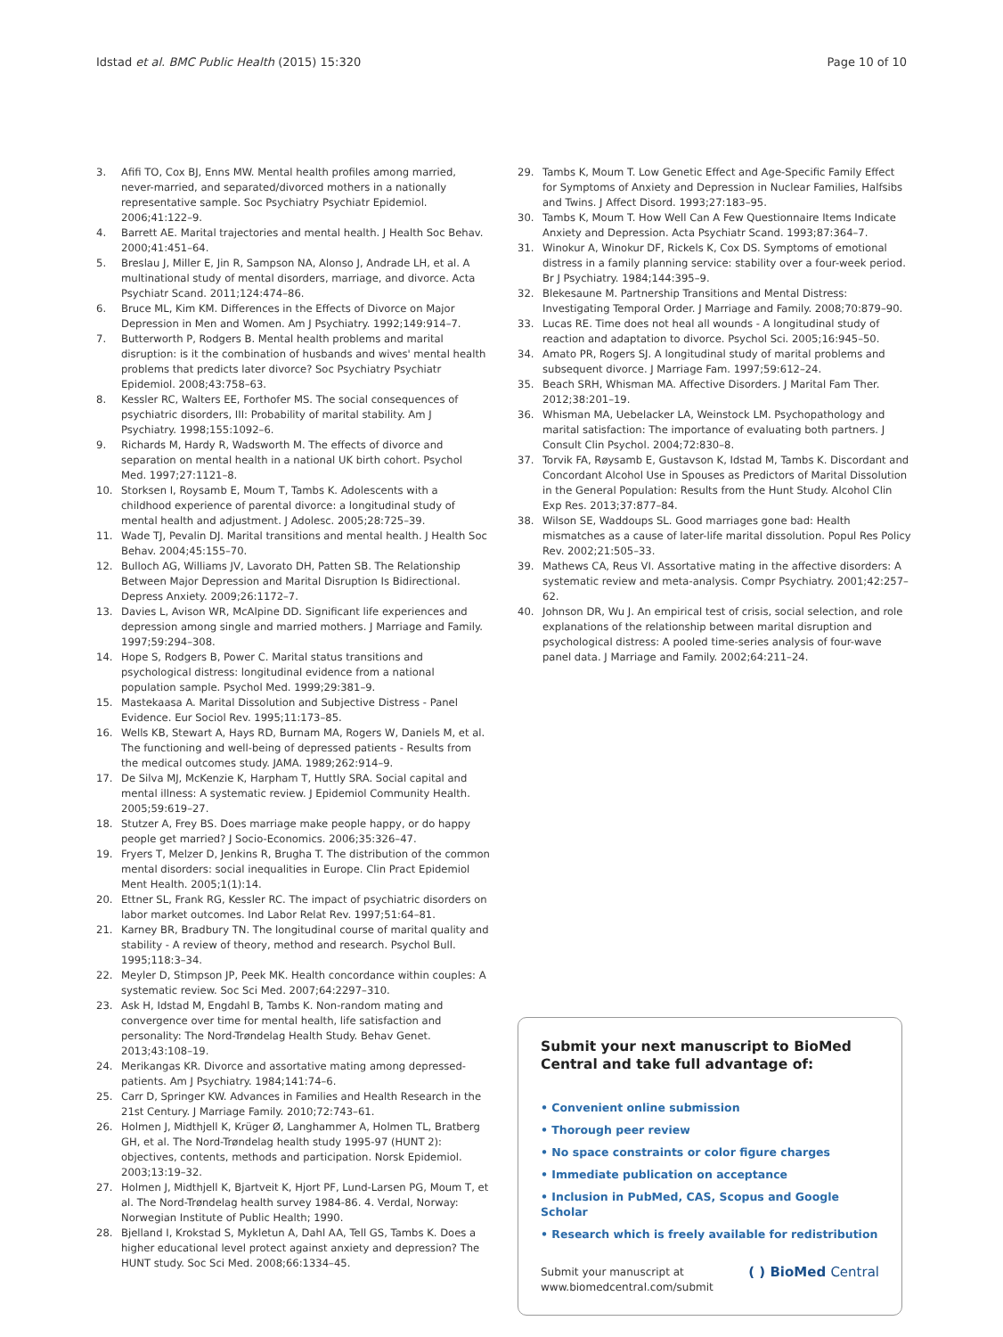Idstad et al. BMC Public Health (2015) 15:320
Page 10 of 10
3. Afifi TO, Cox BJ, Enns MW. Mental health profiles among married, never-married, and separated/divorced mothers in a nationally representative sample. Soc Psychiatry Psychiatr Epidemiol. 2006;41:122–9.
4. Barrett AE. Marital trajectories and mental health. J Health Soc Behav. 2000;41:451–64.
5. Breslau J, Miller E, Jin R, Sampson NA, Alonso J, Andrade LH, et al. A multinational study of mental disorders, marriage, and divorce. Acta Psychiatr Scand. 2011;124:474–86.
6. Bruce ML, Kim KM. Differences in the Effects of Divorce on Major Depression in Men and Women. Am J Psychiatry. 1992;149:914–7.
7. Butterworth P, Rodgers B. Mental health problems and marital disruption: is it the combination of husbands and wives' mental health problems that predicts later divorce? Soc Psychiatry Psychiatr Epidemiol. 2008;43:758–63.
8. Kessler RC, Walters EE, Forthofer MS. The social consequences of psychiatric disorders, III: Probability of marital stability. Am J Psychiatry. 1998;155:1092–6.
9. Richards M, Hardy R, Wadsworth M. The effects of divorce and separation on mental health in a national UK birth cohort. Psychol Med. 1997;27:1121–8.
10. Storksen I, Roysamb E, Moum T, Tambs K. Adolescents with a childhood experience of parental divorce: a longitudinal study of mental health and adjustment. J Adolesc. 2005;28:725–39.
11. Wade TJ, Pevalin DJ. Marital transitions and mental health. J Health Soc Behav. 2004;45:155–70.
12. Bulloch AG, Williams JV, Lavorato DH, Patten SB. The Relationship Between Major Depression and Marital Disruption Is Bidirectional. Depress Anxiety. 2009;26:1172–7.
13. Davies L, Avison WR, McAlpine DD. Significant life experiences and depression among single and married mothers. J Marriage and Family. 1997;59:294–308.
14. Hope S, Rodgers B, Power C. Marital status transitions and psychological distress: longitudinal evidence from a national population sample. Psychol Med. 1999;29:381–9.
15. Mastekaasa A. Marital Dissolution and Subjective Distress - Panel Evidence. Eur Sociol Rev. 1995;11:173–85.
16. Wells KB, Stewart A, Hays RD, Burnam MA, Rogers W, Daniels M, et al. The functioning and well-being of depressed patients - Results from the medical outcomes study. JAMA. 1989;262:914–9.
17. De Silva MJ, McKenzie K, Harpham T, Huttly SRA. Social capital and mental illness: A systematic review. J Epidemiol Community Health. 2005;59:619–27.
18. Stutzer A, Frey BS. Does marriage make people happy, or do happy people get married? J Socio-Economics. 2006;35:326–47.
19. Fryers T, Melzer D, Jenkins R, Brugha T. The distribution of the common mental disorders: social inequalities in Europe. Clin Pract Epidemiol Ment Health. 2005;1(1):14.
20. Ettner SL, Frank RG, Kessler RC. The impact of psychiatric disorders on labor market outcomes. Ind Labor Relat Rev. 1997;51:64–81.
21. Karney BR, Bradbury TN. The longitudinal course of marital quality and stability - A review of theory, method and research. Psychol Bull. 1995;118:3–34.
22. Meyler D, Stimpson JP, Peek MK. Health concordance within couples: A systematic review. Soc Sci Med. 2007;64:2297–310.
23. Ask H, Idstad M, Engdahl B, Tambs K. Non-random mating and convergence over time for mental health, life satisfaction and personality: The Nord-Trøndelag Health Study. Behav Genet. 2013;43:108–19.
24. Merikangas KR. Divorce and assortative mating among depressed-patients. Am J Psychiatry. 1984;141:74–6.
25. Carr D, Springer KW. Advances in Families and Health Research in the 21st Century. J Marriage Family. 2010;72:743–61.
26. Holmen J, Midthjell K, Krüger Ø, Langhammer A, Holmen TL, Bratberg GH, et al. The Nord-Trøndelag health study 1995-97 (HUNT 2): objectives, contents, methods and participation. Norsk Epidemiol. 2003;13:19–32.
27. Holmen J, Midthjell K, Bjartveit K, Hjort PF, Lund-Larsen PG, Moum T, et al. The Nord-Trøndelag health survey 1984-86. 4. Verdal, Norway: Norwegian Institute of Public Health; 1990.
28. Bjelland I, Krokstad S, Mykletun A, Dahl AA, Tell GS, Tambs K. Does a higher educational level protect against anxiety and depression? The HUNT study. Soc Sci Med. 2008;66:1334–45.
29. Tambs K, Moum T. Low Genetic Effect and Age-Specific Family Effect for Symptoms of Anxiety and Depression in Nuclear Families, Halfsibs and Twins. J Affect Disord. 1993;27:183–95.
30. Tambs K, Moum T. How Well Can A Few Questionnaire Items Indicate Anxiety and Depression. Acta Psychiatr Scand. 1993;87:364–7.
31. Winokur A, Winokur DF, Rickels K, Cox DS. Symptoms of emotional distress in a family planning service: stability over a four-week period. Br J Psychiatry. 1984;144:395–9.
32. Blekesaune M. Partnership Transitions and Mental Distress: Investigating Temporal Order. J Marriage and Family. 2008;70:879–90.
33. Lucas RE. Time does not heal all wounds - A longitudinal study of reaction and adaptation to divorce. Psychol Sci. 2005;16:945–50.
34. Amato PR, Rogers SJ. A longitudinal study of marital problems and subsequent divorce. J Marriage Fam. 1997;59:612–24.
35. Beach SRH, Whisman MA. Affective Disorders. J Marital Fam Ther. 2012;38:201–19.
36. Whisman MA, Uebelacker LA, Weinstock LM. Psychopathology and marital satisfaction: The importance of evaluating both partners. J Consult Clin Psychol. 2004;72:830–8.
37. Torvik FA, Røysamb E, Gustavson K, Idstad M, Tambs K. Discordant and Concordant Alcohol Use in Spouses as Predictors of Marital Dissolution in the General Population: Results from the Hunt Study. Alcohol Clin Exp Res. 2013;37:877–84.
38. Wilson SE, Waddoups SL. Good marriages gone bad: Health mismatches as a cause of later-life marital dissolution. Popul Res Policy Rev. 2002;21:505–33.
39. Mathews CA, Reus VI. Assortative mating in the affective disorders: A systematic review and meta-analysis. Compr Psychiatry. 2001;42:257–62.
40. Johnson DR, Wu J. An empirical test of crisis, social selection, and role explanations of the relationship between marital disruption and psychological distress: A pooled time-series analysis of four-wave panel data. J Marriage and Family. 2002;64:211–24.
Submit your next manuscript to BioMed Central and take full advantage of:
• Convenient online submission
• Thorough peer review
• No space constraints or color figure charges
• Immediate publication on acceptance
• Inclusion in PubMed, CAS, Scopus and Google Scholar
• Research which is freely available for redistribution
Submit your manuscript at
www.biomedcentral.com/submit
( ) BioMed Central